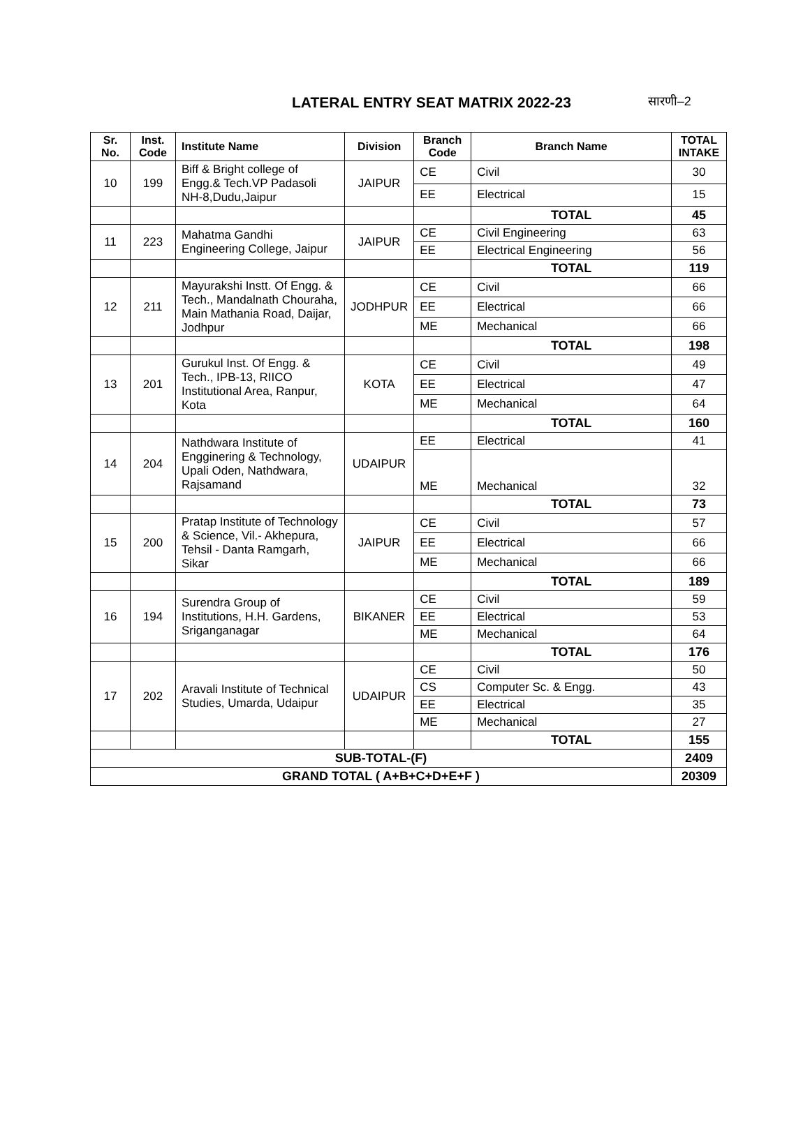LATERAL ENTRY SEAT MATRIX 2022-23
सारणी–2
| Sr. No. | Inst. Code | Institute Name | Division | Branch Code | Branch Name | TOTAL INTAKE |
| --- | --- | --- | --- | --- | --- | --- |
| 10 | 199 | Biff & Bright college of Engg.& Tech.VP Padasoli NH-8,Dudu,Jaipur | JAIPUR | CE | Civil | 30 |
| | | | | EE | Electrical | 15 |
| | | | | | TOTAL | 45 |
| 11 | 223 | Mahatma Gandhi Engineering College, Jaipur | JAIPUR | CE | Civil Engineering | 63 |
| | | | | EE | Electrical Engineering | 56 |
| | | | | | TOTAL | 119 |
| 12 | 211 | Mayurakshi Instt. Of Engg. & Tech., Mandalnath Chouraha, Main Mathania Road, Daijar, Jodhpur | JODHPUR | CE | Civil | 66 |
| | | | | EE | Electrical | 66 |
| | | | | ME | Mechanical | 66 |
| | | | | | TOTAL | 198 |
| 13 | 201 | Gurukul Inst. Of Engg. & Tech., IPB-13, RIICO Institutional Area, Ranpur, Kota | KOTA | CE | Civil | 49 |
| | | | | EE | Electrical | 47 |
| | | | | ME | Mechanical | 64 |
| | | | | | TOTAL | 160 |
| 14 | 204 | Nathdwara Institute of Engginering & Technology, Upali Oden, Nathdwara, Rajsamand | UDAIPUR | EE | Electrical | 41 |
| | | | | ME | Mechanical | 32 |
| | | | | | TOTAL | 73 |
| 15 | 200 | Pratap Institute of Technology & Science, Vil.- Akhepura, Tehsil - Danta Ramgarh, Sikar | JAIPUR | CE | Civil | 57 |
| | | | | EE | Electrical | 66 |
| | | | | ME | Mechanical | 66 |
| | | | | | TOTAL | 189 |
| 16 | 194 | Surendra Group of Institutions, H.H. Gardens, Sriganganagar | BIKANER | CE | Civil | 59 |
| | | | | EE | Electrical | 53 |
| | | | | ME | Mechanical | 64 |
| | | | | | TOTAL | 176 |
| 17 | 202 | Aravali Institute of Technical Studies, Umarda, Udaipur | UDAIPUR | CE | Civil | 50 |
| | | | | CS | Computer Sc. & Engg. | 43 |
| | | | | EE | Electrical | 35 |
| | | | | ME | Mechanical | 27 |
| | | | | | TOTAL | 155 |
| SUB-TOTAL-(F) | | | | | | 2409 |
| GRAND TOTAL ( A+B+C+D+E+F ) | | | | | | 20309 |